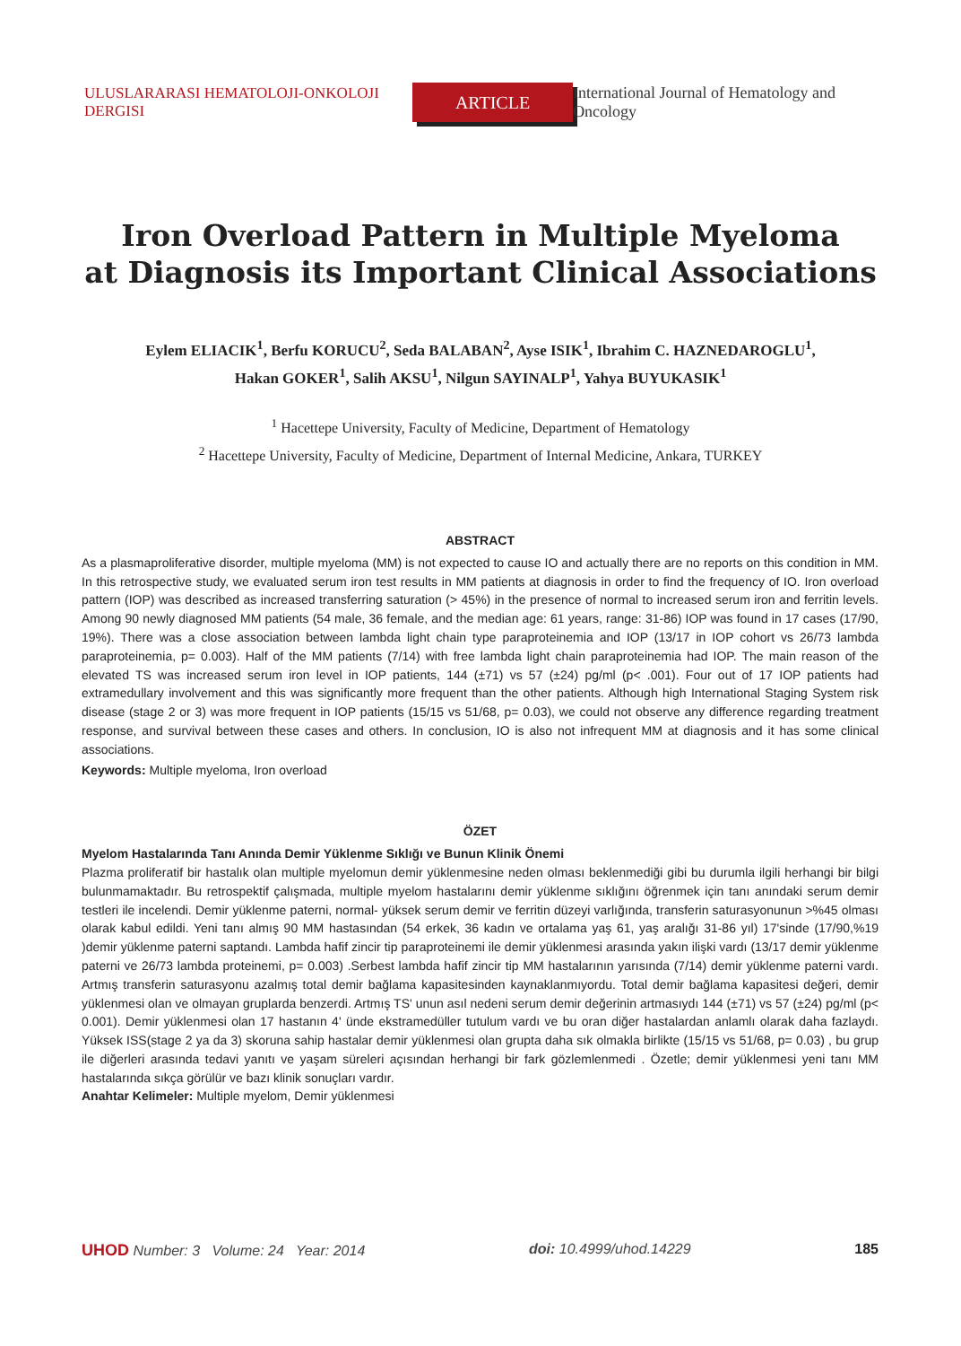ULUSLARARASI HEMATOLOJI-ONKOLOJI DERGISI
ARTICLE
International Journal of Hematology and Oncology
Iron Overload Pattern in Multiple Myeloma
at Diagnosis its Important Clinical Associations
Eylem ELIACIK<sup>1</sup>, Berfu KORUCU<sup>2</sup>, Seda BALABAN<sup>2</sup>, Ayse ISIK<sup>1</sup>, Ibrahim C. HAZNEDAROGLU<sup>1</sup>,
Hakan GOKER<sup>1</sup>, Salih AKSU<sup>1</sup>, Nilgun SAYINALP<sup>1</sup>, Yahya BUYUKASIK<sup>1</sup>
<sup>1</sup> Hacettepe University, Faculty of Medicine, Department of Hematology
<sup>2</sup> Hacettepe University, Faculty of Medicine, Department of Internal Medicine, Ankara, TURKEY
ABSTRACT
As a plasmaproliferative disorder, multiple myeloma (MM) is not expected to cause IO and actually there are no reports on this condition in MM. In this retrospective study, we evaluated serum iron test results in MM patients at diagnosis in order to find the frequency of IO. Iron overload pattern (IOP) was described as increased transferring saturation (> 45%) in the presence of normal to increased serum iron and ferritin levels. Among 90 newly diagnosed MM patients (54 male, 36 female, and the median age: 61 years, range: 31-86) IOP was found in 17 cases (17/90, 19%). There was a close association between lambda light chain type paraproteinemia and IOP (13/17 in IOP cohort vs 26/73 lambda paraproteinemia, p= 0.003). Half of the MM patients (7/14) with free lambda light chain paraproteinemia had IOP. The main reason of the elevated TS was increased serum iron level in IOP patients, 144 (±71) vs 57 (±24) pg/ml (p< .001). Four out of 17 IOP patients had extramedullary involvement and this was significantly more frequent than the other patients. Although high International Staging System risk disease (stage 2 or 3) was more frequent in IOP patients (15/15 vs 51/68, p= 0.03), we could not observe any difference regarding treatment response, and survival between these cases and others. In conclusion, IO is also not infrequent MM at diagnosis and it has some clinical associations.
Keywords: Multiple myeloma, Iron overload
ÖZET
Myelom Hastalarında Tanı Anında Demir Yüklenme Sıklığı ve Bunun Klinik Önemi
Plazma proliferatif bir hastalık olan multiple myelomun demir yüklenmesine neden olması beklenmediği gibi bu durumla ilgili herhangi bir bilgi bulunmamaktadır. Bu retrospektif çalışmada, multiple myelom hastalarını demir yüklenme sıklığını öğrenmek için tanı anındaki serum demir testleri ile incelendi. Demir yüklenme paterni, normal- yüksek serum demir ve ferritin düzeyi varlığında, transferin saturasyonunun >%45 olması olarak kabul edildi. Yeni tanı almış 90 MM hastasından (54 erkek, 36 kadın ve ortalama yaş 61, yaş aralığı 31-86 yıl) 17'sinde (17/90,%19 )demir yüklenme paterni saptandı. Lambda hafif zincir tip paraproteinemi ile demir yüklenmesi arasında yakın ilişki vardı (13/17 demir yüklenme paterni ve 26/73 lambda proteinemi, p= 0.003) .Serbest lambda hafif zincir tip MM hastalarının yarısında (7/14) demir yüklenme paterni vardı. Artmış transferin saturasyonu azalmış total demir bağlama kapasitesinden kaynaklanmıyordu. Total demir bağlama kapasitesi değeri, demir yüklenmesi olan ve olmayan gruplarda benzerdi. Artmış TS' unun asıl nedeni serum demir değerinin artmasıydı 144 (±71) vs 57 (±24) pg/ml (p< 0.001). Demir yüklenmesi olan 17 hastanın 4' ünde ekstramedüller tutulum vardı ve bu oran diğer hastalardan anlamlı olarak daha fazlaydı. Yüksek ISS(stage 2 ya da 3) skoruna sahip hastalar demir yüklenmesi olan grupta daha sık olmakla birlikte (15/15 vs 51/68, p= 0.03) , bu grup ile diğerleri arasında tedavi yanıtı ve yaşam süreleri açısından herhangi bir fark gözlemlenmedi . Özetle; demir yüklenmesi yeni tanı MM hastalarında sıkça görülür ve bazı klinik sonuçları vardır.
Anahtar Kelimeler: Multiple myelom, Demir yüklenmesi
UHOD Number: 3 Volume: 24 Year: 2014
doi: 10.4999/uhod.14229 185